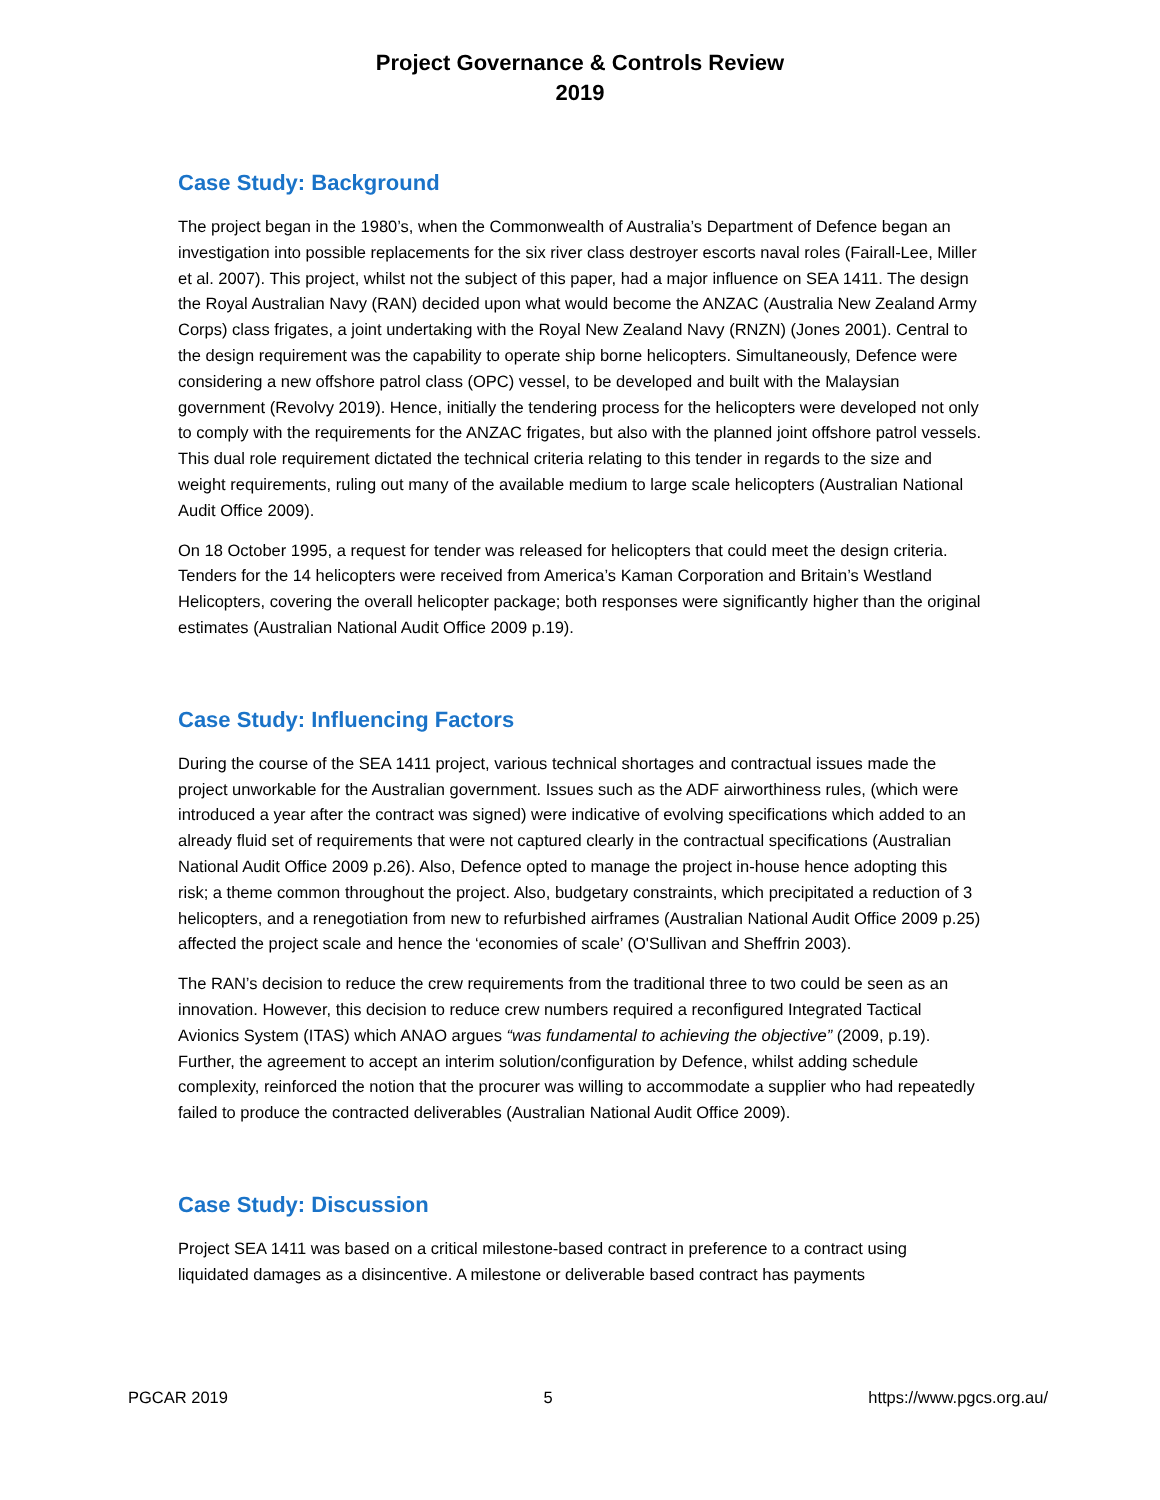Project Governance & Controls Review
2019
Case Study: Background
The project began in the 1980’s, when the Commonwealth of Australia’s Department of Defence began an investigation into possible replacements for the six river class destroyer escorts naval roles (Fairall-Lee, Miller et al. 2007). This project, whilst not the subject of this paper, had a major influence on SEA 1411. The design the Royal Australian Navy (RAN) decided upon what would become the ANZAC (Australia New Zealand Army Corps) class frigates, a joint undertaking with the Royal New Zealand Navy (RNZN) (Jones 2001). Central to the design requirement was the capability to operate ship borne helicopters. Simultaneously, Defence were considering a new offshore patrol class (OPC) vessel, to be developed and built with the Malaysian government (Revolvy 2019). Hence, initially the tendering process for the helicopters were developed not only to comply with the requirements for the ANZAC frigates, but also with the planned joint offshore patrol vessels. This dual role requirement dictated the technical criteria relating to this tender in regards to the size and weight requirements, ruling out many of the available medium to large scale helicopters (Australian National Audit Office 2009).
On 18 October 1995, a request for tender was released for helicopters that could meet the design criteria. Tenders for the 14 helicopters were received from America’s Kaman Corporation and Britain’s Westland Helicopters, covering the overall helicopter package; both responses were significantly higher than the original estimates (Australian National Audit Office 2009 p.19).
Case Study: Influencing Factors
During the course of the SEA 1411 project, various technical shortages and contractual issues made the project unworkable for the Australian government. Issues such as the ADF airworthiness rules, (which were introduced a year after the contract was signed) were indicative of evolving specifications which added to an already fluid set of requirements that were not captured clearly in the contractual specifications (Australian National Audit Office 2009 p.26). Also, Defence opted to manage the project in-house hence adopting this risk; a theme common throughout the project. Also, budgetary constraints, which precipitated a reduction of 3 helicopters, and a renegotiation from new to refurbished airframes (Australian National Audit Office 2009 p.25) affected the project scale and hence the ‘economies of scale’ (O'Sullivan and Sheffrin 2003).
The RAN’s decision to reduce the crew requirements from the traditional three to two could be seen as an innovation. However, this decision to reduce crew numbers required a reconfigured Integrated Tactical Avionics System (ITAS) which ANAO argues “was fundamental to achieving the objective” (2009, p.19). Further, the agreement to accept an interim solution/configuration by Defence, whilst adding schedule complexity, reinforced the notion that the procurer was willing to accommodate a supplier who had repeatedly failed to produce the contracted deliverables (Australian National Audit Office 2009).
Case Study: Discussion
Project SEA 1411 was based on a critical milestone-based contract in preference to a contract using liquidated damages as a disincentive. A milestone or deliverable based contract has payments
PGCAR 2019 5 https://www.pgcs.org.au/